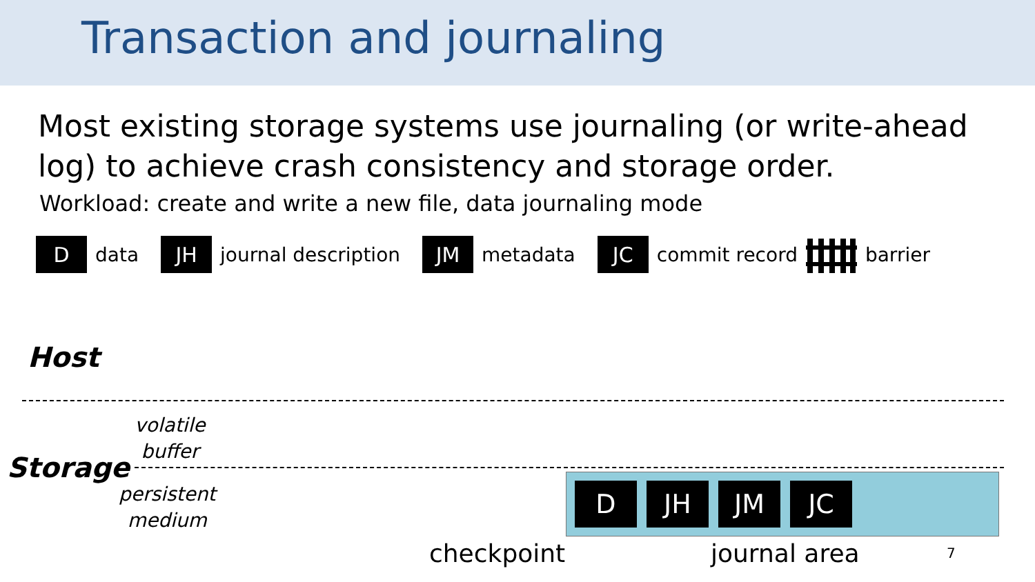Transaction and journaling
Most existing storage systems use journaling (or write-ahead log) to achieve crash consistency and storage order.
Workload: create and write a new file, data journaling mode
D
data
JH
journal description
JM
metadata
JC
commit record barrier
Host
volatile
buffer
Storage
persistent
medium
D JH JM JC
checkpoint journal area 7